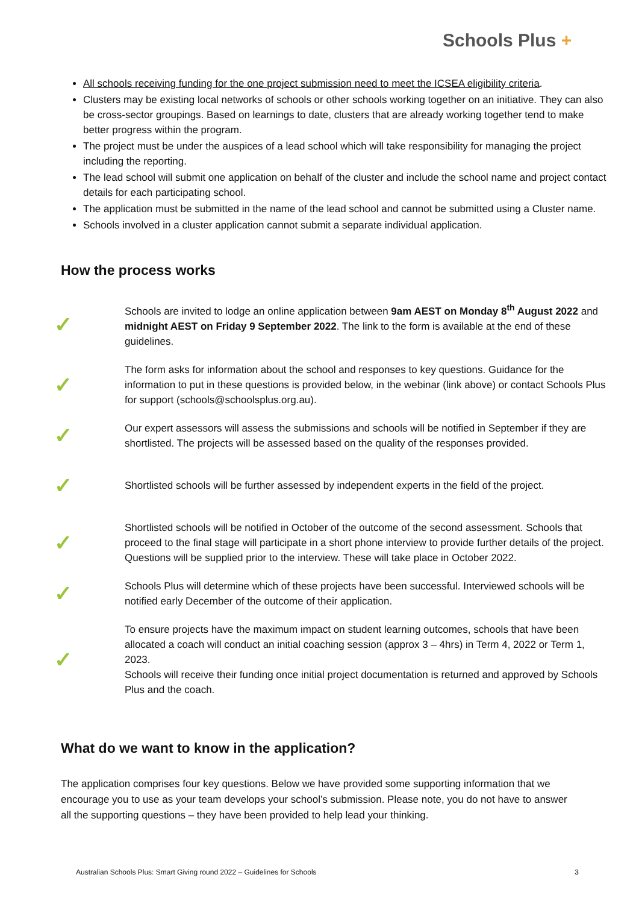Schools Plus +
All schools receiving funding for the one project submission need to meet the ICSEA eligibility criteria.
Clusters may be existing local networks of schools or other schools working together on an initiative. They can also be cross-sector groupings. Based on learnings to date, clusters that are already working together tend to make better progress within the program.
The project must be under the auspices of a lead school which will take responsibility for managing the project including the reporting.
The lead school will submit one application on behalf of the cluster and include the school name and project contact details for each participating school.
The application must be submitted in the name of the lead school and cannot be submitted using a Cluster name.
Schools involved in a cluster application cannot submit a separate individual application.
How the process works
✓
Schools are invited to lodge an online application between 9am AEST on Monday 8<sup>th</sup> August 2022 and midnight AEST on Friday 9 September 2022. The link to the form is available at the end of these guidelines.
✓
The form asks for information about the school and responses to key questions. Guidance for the information to put in these questions is provided below, in the webinar (link above) or contact Schools Plus for support (schools@schoolsplus.org.au).
✓
Our expert assessors will assess the submissions and schools will be notified in September if they are shortlisted. The projects will be assessed based on the quality of the responses provided.
✓
Shortlisted schools will be further assessed by independent experts in the field of the project.
✓
Shortlisted schools will be notified in October of the outcome of the second assessment. Schools that proceed to the final stage will participate in a short phone interview to provide further details of the project. Questions will be supplied prior to the interview. These will take place in October 2022.
✓
Schools Plus will determine which of these projects have been successful. Interviewed schools will be notified early December of the outcome of their application.
✓
To ensure projects have the maximum impact on student learning outcomes, schools that have been allocated a coach will conduct an initial coaching session (approx 3 – 4hrs) in Term 4, 2022 or Term 1, 2023.
Schools will receive their funding once initial project documentation is returned and approved by Schools Plus and the coach.
What do we want to know in the application?
The application comprises four key questions. Below we have provided some supporting information that we encourage you to use as your team develops your school’s submission. Please note, you do not have to answer all the supporting questions – they have been provided to help lead your thinking.
Australian Schools Plus: Smart Giving round 2022 – Guidelines for Schools 3